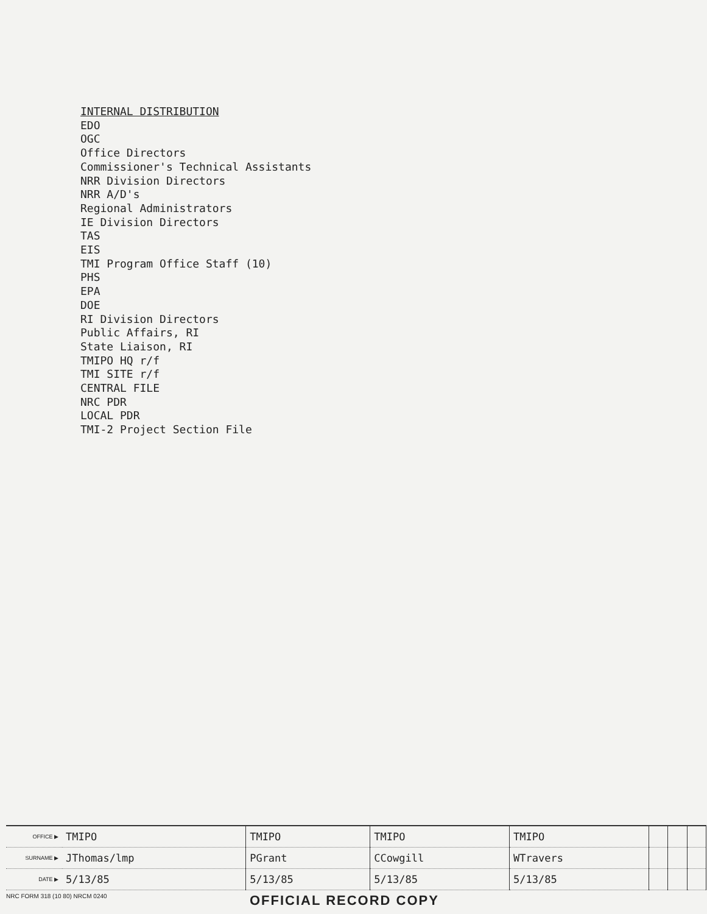INTERNAL DISTRIBUTION
EDO
OGC
Office Directors
Commissioner's Technical Assistants
NRR Division Directors
NRR A/D's
Regional Administrators
IE Division Directors
TAS
EIS
TMI Program Office Staff (10)
PHS
EPA
DOE
RI Division Directors
Public Affairs, RI
State Liaison, RI
TMIPO HQ r/f
TMI SITE r/f
CENTRAL FILE
NRC PDR
LOCAL PDR
TMI-2 Project Section File
| OFFICE ▶ | TMIPO | TMIPO | TMIPO | TMIPO | | | |
| SURNAME ▶ | JThomas/lmp | PGrant | CCowgill | WTravers | | | |
| DATE ▶ | 5/13/85 | 5/13/85 | 5/13/85 | 5/13/85 | | | |
NRC FORM 318 (10 80) NRCM 0240
OFFICIAL RECORD COPY